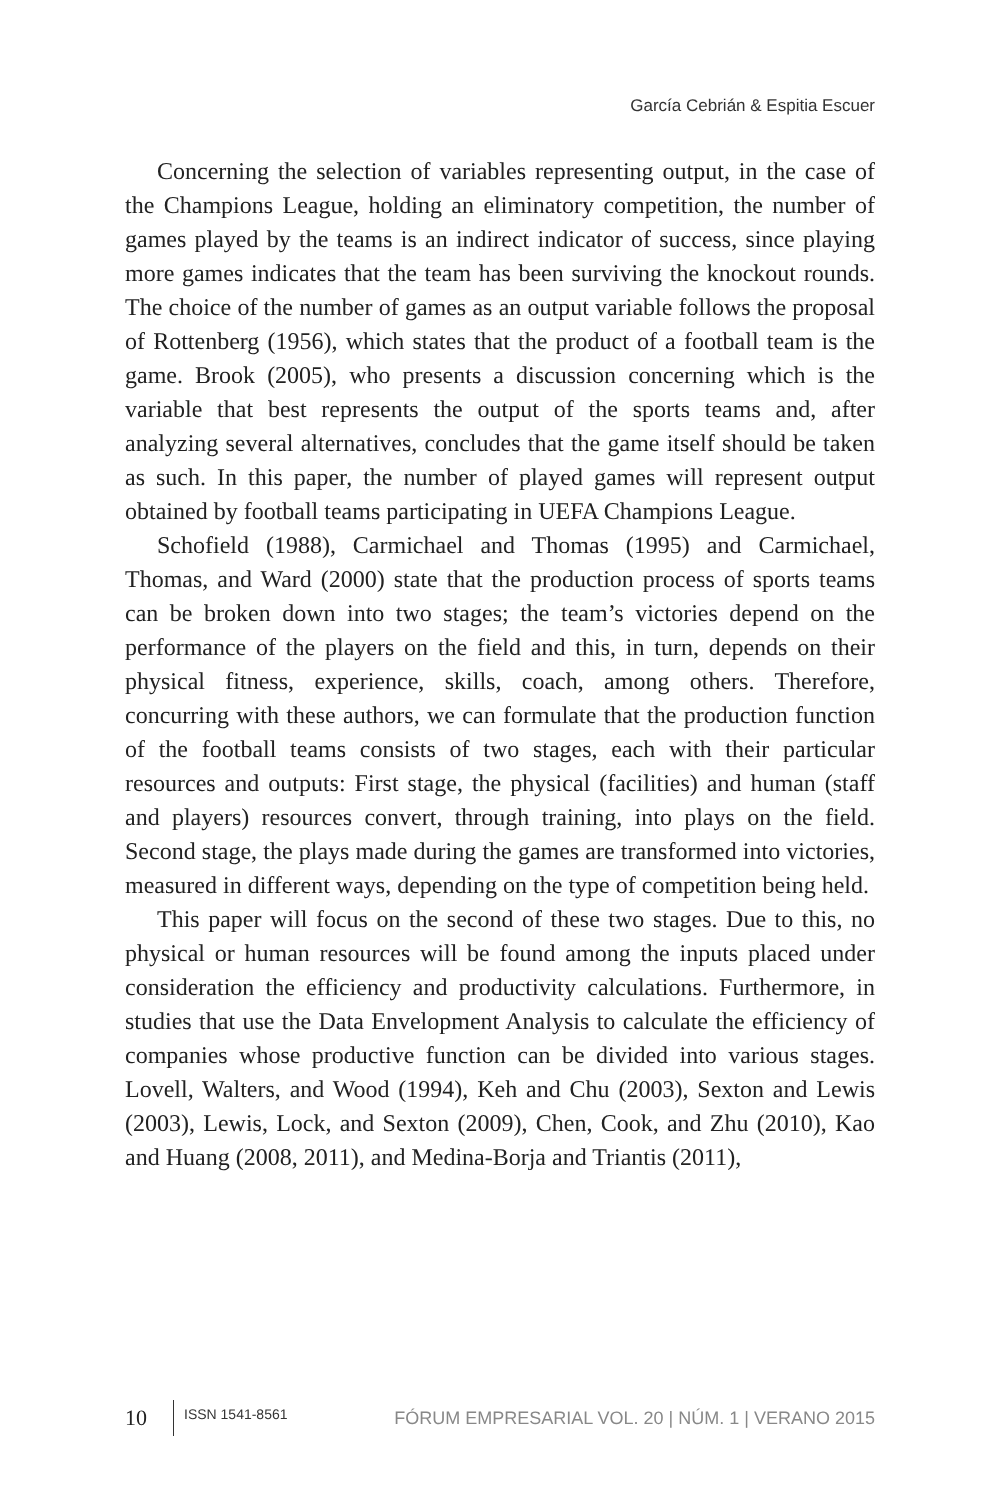García Cebrián & Espitia Escuer
Concerning the selection of variables representing output, in the case of the Champions League, holding an eliminatory competition, the number of games played by the teams is an indirect indicator of success, since playing more games indicates that the team has been surviving the knockout rounds. The choice of the number of games as an output variable follows the proposal of Rottenberg (1956), which states that the product of a football team is the game. Brook (2005), who presents a discussion concerning which is the variable that best represents the output of the sports teams and, after analyzing several alternatives, concludes that the game itself should be taken as such. In this paper, the number of played games will represent output obtained by football teams participating in UEFA Champions League.
Schofield (1988), Carmichael and Thomas (1995) and Carmichael, Thomas, and Ward (2000) state that the production process of sports teams can be broken down into two stages; the team’s victories depend on the performance of the players on the field and this, in turn, depends on their physical fitness, experience, skills, coach, among others. Therefore, concurring with these authors, we can formulate that the production function of the football teams consists of two stages, each with their particular resources and outputs: First stage, the physical (facilities) and human (staff and players) resources convert, through training, into plays on the field. Second stage, the plays made during the games are transformed into victories, measured in different ways, depending on the type of competition being held.
This paper will focus on the second of these two stages. Due to this, no physical or human resources will be found among the inputs placed under consideration the efficiency and productivity calculations. Furthermore, in studies that use the Data Envelopment Analysis to calculate the efficiency of companies whose productive function can be divided into various stages. Lovell, Walters, and Wood (1994), Keh and Chu (2003), Sexton and Lewis (2003), Lewis, Lock, and Sexton (2009), Chen, Cook, and Zhu (2010), Kao and Huang (2008, 2011), and Medina-Borja and Triantis (2011),
10 ISSN 1541-8561 FÓRUM EMPRESARIAL VOL. 20 | NÚM. 1 | VERANO 2015